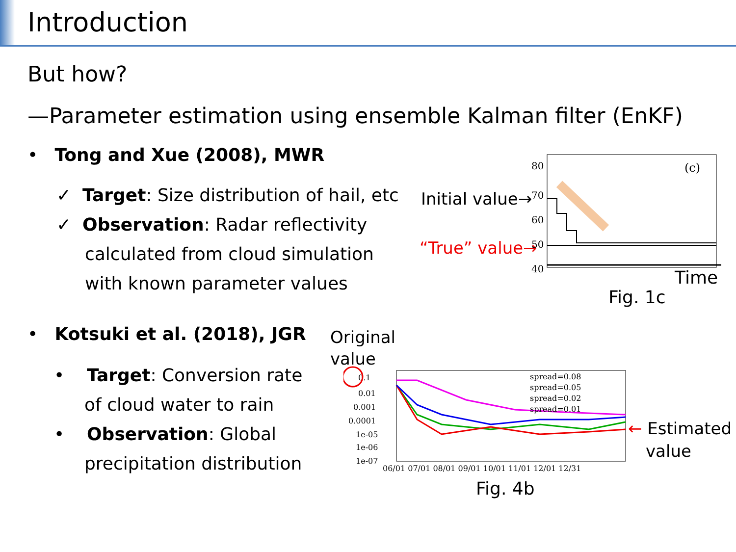Introduction
But how?
—Parameter estimation using ensemble Kalman filter (EnKF)
• Tong and Xue (2008), MWR
✓ Target: Size distribution of hail, etc
✓ Observation: Radar reflectivity
calculated from cloud simulation
with known parameter values
Initial value→
“True” value→
80
70
60
50
40
(c)
Time
Fig. 1c
• Kotsuki et al. (2018), JGR
• Target: Conversion rate
of cloud water to rain
• Observation: Global
precipitation distribution
Original
value
0.1
0.01
0.001
0.0001
1e-05
1e-06
1e-07
spread=0.08
spread=0.05
spread=0.02
spread=0.01
06/01 07/01 08/01 09/01 10/01 11/01 12/01 12/31
← Estimated
value
Fig. 4b